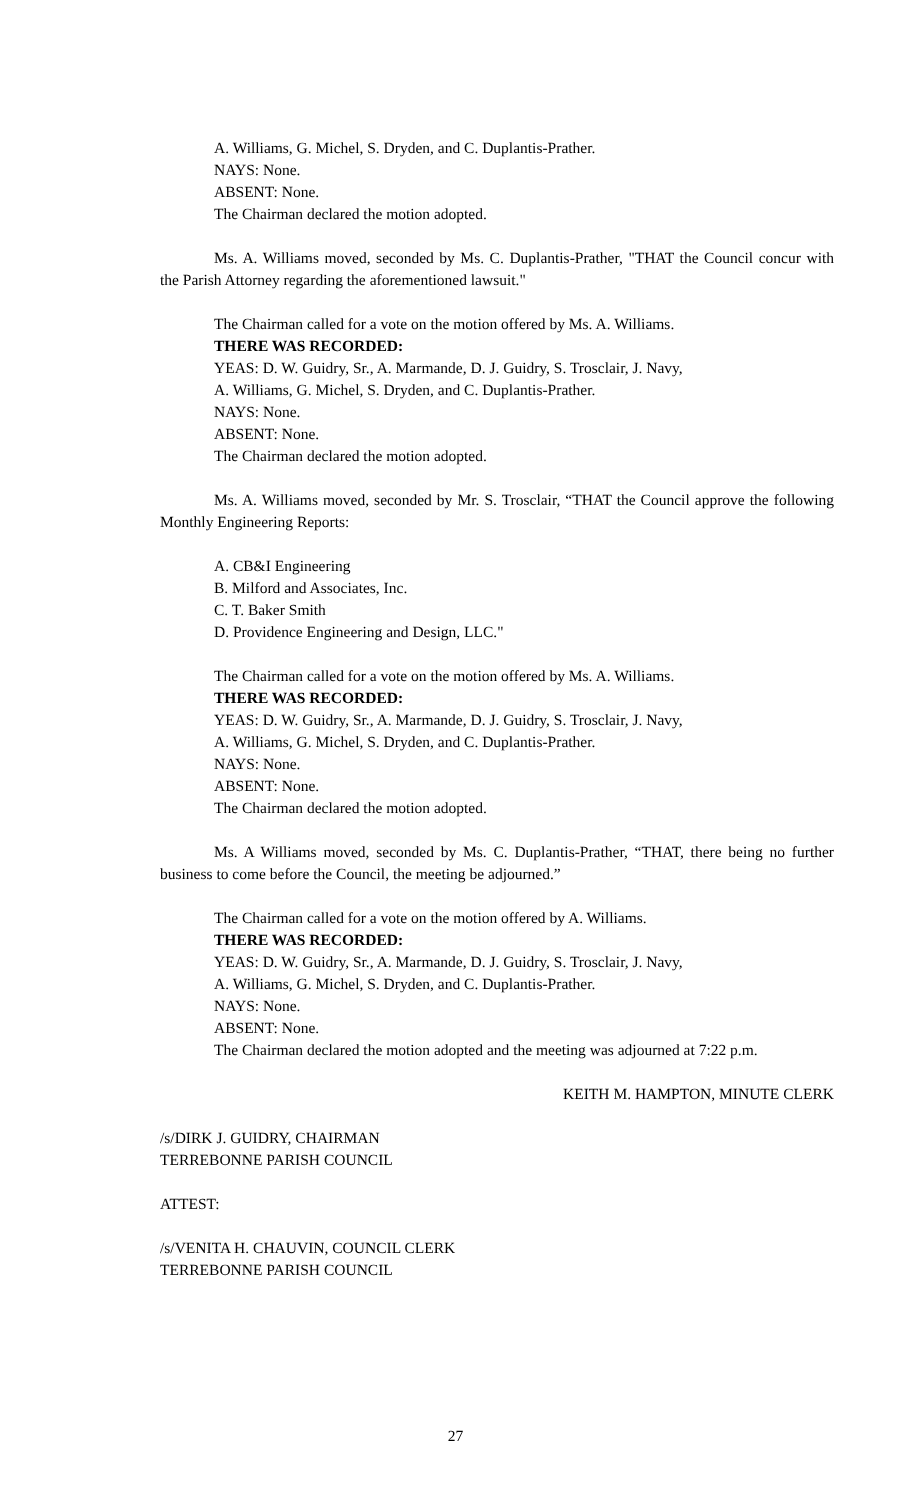A. Williams, G. Michel, S. Dryden, and C. Duplantis-Prather.
NAYS: None.
ABSENT: None.
The Chairman declared the motion adopted.
Ms. A. Williams moved, seconded by Ms. C. Duplantis-Prather, "THAT the Council concur with the Parish Attorney regarding the aforementioned lawsuit."
The Chairman called for a vote on the motion offered by Ms. A. Williams.
THERE WAS RECORDED:
YEAS: D. W. Guidry, Sr., A. Marmande, D. J. Guidry, S. Trosclair, J. Navy,
A. Williams, G. Michel, S. Dryden, and C. Duplantis-Prather.
NAYS: None.
ABSENT: None.
The Chairman declared the motion adopted.
Ms. A. Williams moved, seconded by Mr. S. Trosclair, “THAT the Council approve the following Monthly Engineering Reports:
A. CB&I Engineering
B. Milford and Associates, Inc.
C. T. Baker Smith
D. Providence Engineering and Design, LLC."
The Chairman called for a vote on the motion offered by Ms. A. Williams.
THERE WAS RECORDED:
YEAS: D. W. Guidry, Sr., A. Marmande, D. J. Guidry, S. Trosclair, J. Navy,
A. Williams, G. Michel, S. Dryden, and C. Duplantis-Prather.
NAYS: None.
ABSENT: None.
The Chairman declared the motion adopted.
Ms. A Williams moved, seconded by Ms. C. Duplantis-Prather, “THAT, there being no further business to come before the Council, the meeting be adjourned.”
The Chairman called for a vote on the motion offered by A. Williams.
THERE WAS RECORDED:
YEAS: D. W. Guidry, Sr., A. Marmande, D. J. Guidry, S. Trosclair, J. Navy,
A. Williams, G. Michel, S. Dryden, and C. Duplantis-Prather.
NAYS: None.
ABSENT: None.
The Chairman declared the motion adopted and the meeting was adjourned at 7:22 p.m.
KEITH M. HAMPTON, MINUTE CLERK
/s/DIRK J. GUIDRY, CHAIRMAN
TERREBONNE PARISH COUNCIL
ATTEST:
/s/VENITA H. CHAUVIN, COUNCIL CLERK
TERREBONNE PARISH COUNCIL
27